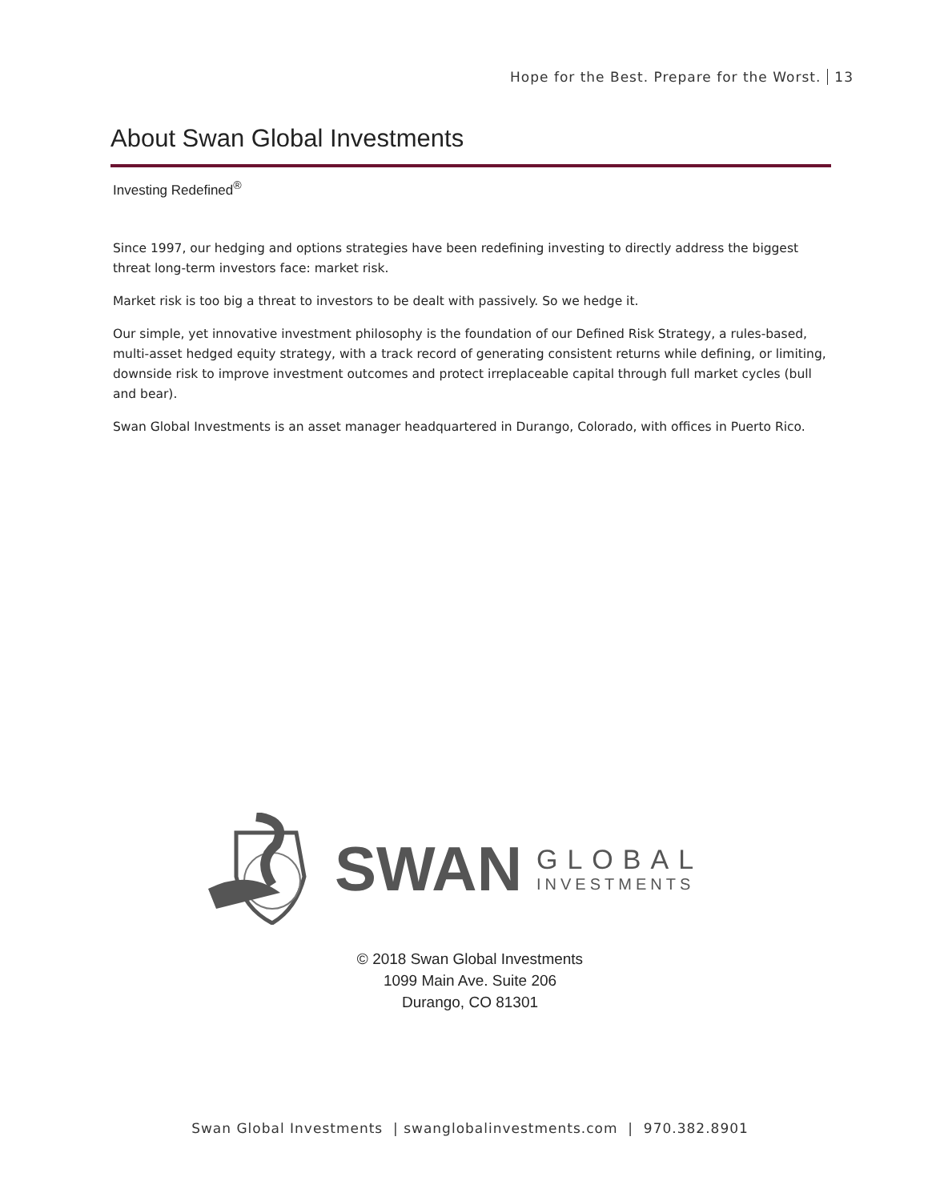Hope for the Best. Prepare for the Worst. 13
About Swan Global Investments
Investing Redefined<sup>®</sup>
Since 1997, our hedging and options strategies have been redefining investing to directly address the biggest threat long-term investors face: market risk.
Market risk is too big a threat to investors to be dealt with passively. So we hedge it.
Our simple, yet innovative investment philosophy is the foundation of our Defined Risk Strategy, a rules-based, multi-asset hedged equity strategy, with a track record of generating consistent returns while defining, or limiting, downside risk to improve investment outcomes and protect irreplaceable capital through full market cycles (bull and bear).
Swan Global Investments is an asset manager headquartered in Durango, Colorado, with offices in Puerto Rico.
SWAN
GLOBAL
INVESTMENTS
© 2018 Swan Global Investments
1099 Main Ave. Suite 206
Durango, CO 81301
Swan Global Investments | swanglobalinvestments.com | 970.382.8901